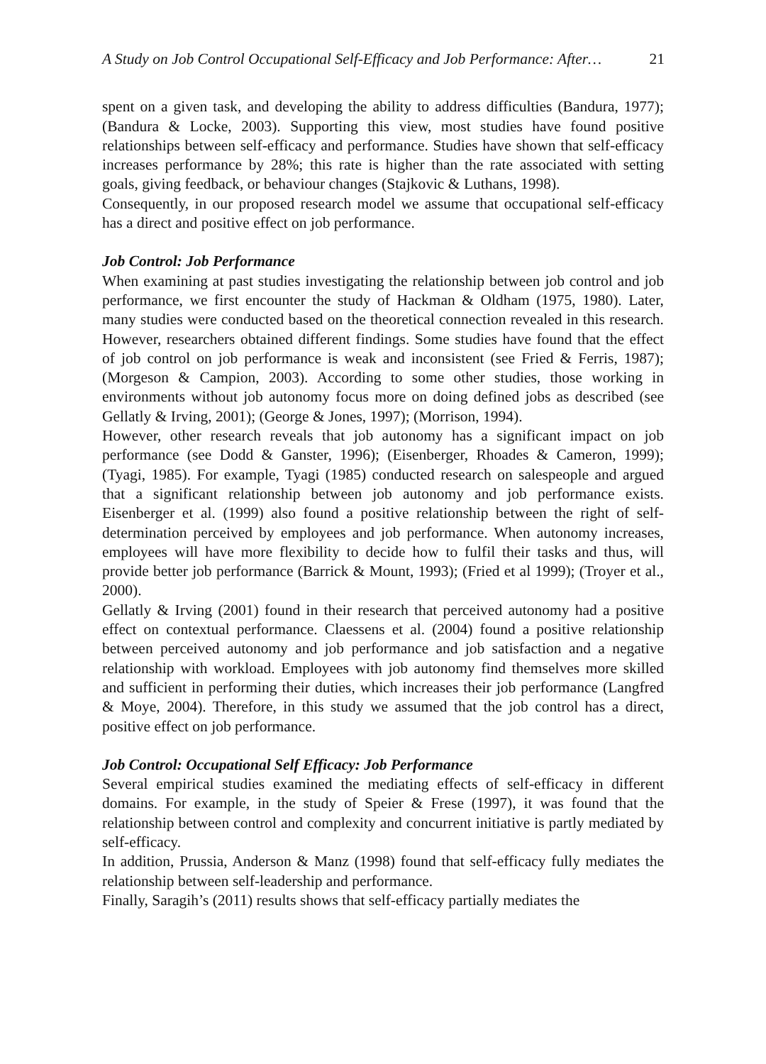A Study on Job Control Occupational Self-Efficacy and Job Performance: After… 21
spent on a given task, and developing the ability to address difficulties (Bandura, 1977); (Bandura & Locke, 2003). Supporting this view, most studies have found positive relationships between self-efficacy and performance. Studies have shown that self-efficacy increases performance by 28%; this rate is higher than the rate associated with setting goals, giving feedback, or behaviour changes (Stajkovic & Luthans, 1998).
Consequently, in our proposed research model we assume that occupational self-efficacy has a direct and positive effect on job performance.
Job Control: Job Performance
When examining at past studies investigating the relationship between job control and job performance, we first encounter the study of Hackman & Oldham (1975, 1980). Later, many studies were conducted based on the theoretical connection revealed in this research. However, researchers obtained different findings. Some studies have found that the effect of job control on job performance is weak and inconsistent (see Fried & Ferris, 1987); (Morgeson & Campion, 2003). According to some other studies, those working in environments without job autonomy focus more on doing defined jobs as described (see Gellatly & Irving, 2001); (George & Jones, 1997); (Morrison, 1994).
However, other research reveals that job autonomy has a significant impact on job performance (see Dodd & Ganster, 1996); (Eisenberger, Rhoades & Cameron, 1999); (Tyagi, 1985). For example, Tyagi (1985) conducted research on salespeople and argued that a significant relationship between job autonomy and job performance exists. Eisenberger et al. (1999) also found a positive relationship between the right of self-determination perceived by employees and job performance. When autonomy increases, employees will have more flexibility to decide how to fulfil their tasks and thus, will provide better job performance (Barrick & Mount, 1993); (Fried et al 1999); (Troyer et al., 2000).
Gellatly & Irving (2001) found in their research that perceived autonomy had a positive effect on contextual performance. Claessens et al. (2004) found a positive relationship between perceived autonomy and job performance and job satisfaction and a negative relationship with workload. Employees with job autonomy find themselves more skilled and sufficient in performing their duties, which increases their job performance (Langfred & Moye, 2004). Therefore, in this study we assumed that the job control has a direct, positive effect on job performance.
Job Control: Occupational Self Efficacy: Job Performance
Several empirical studies examined the mediating effects of self-efficacy in different domains. For example, in the study of Speier & Frese (1997), it was found that the relationship between control and complexity and concurrent initiative is partly mediated by self-efficacy.
In addition, Prussia, Anderson & Manz (1998) found that self-efficacy fully mediates the relationship between self-leadership and performance.
Finally, Saragih’s (2011) results shows that self-efficacy partially mediates the